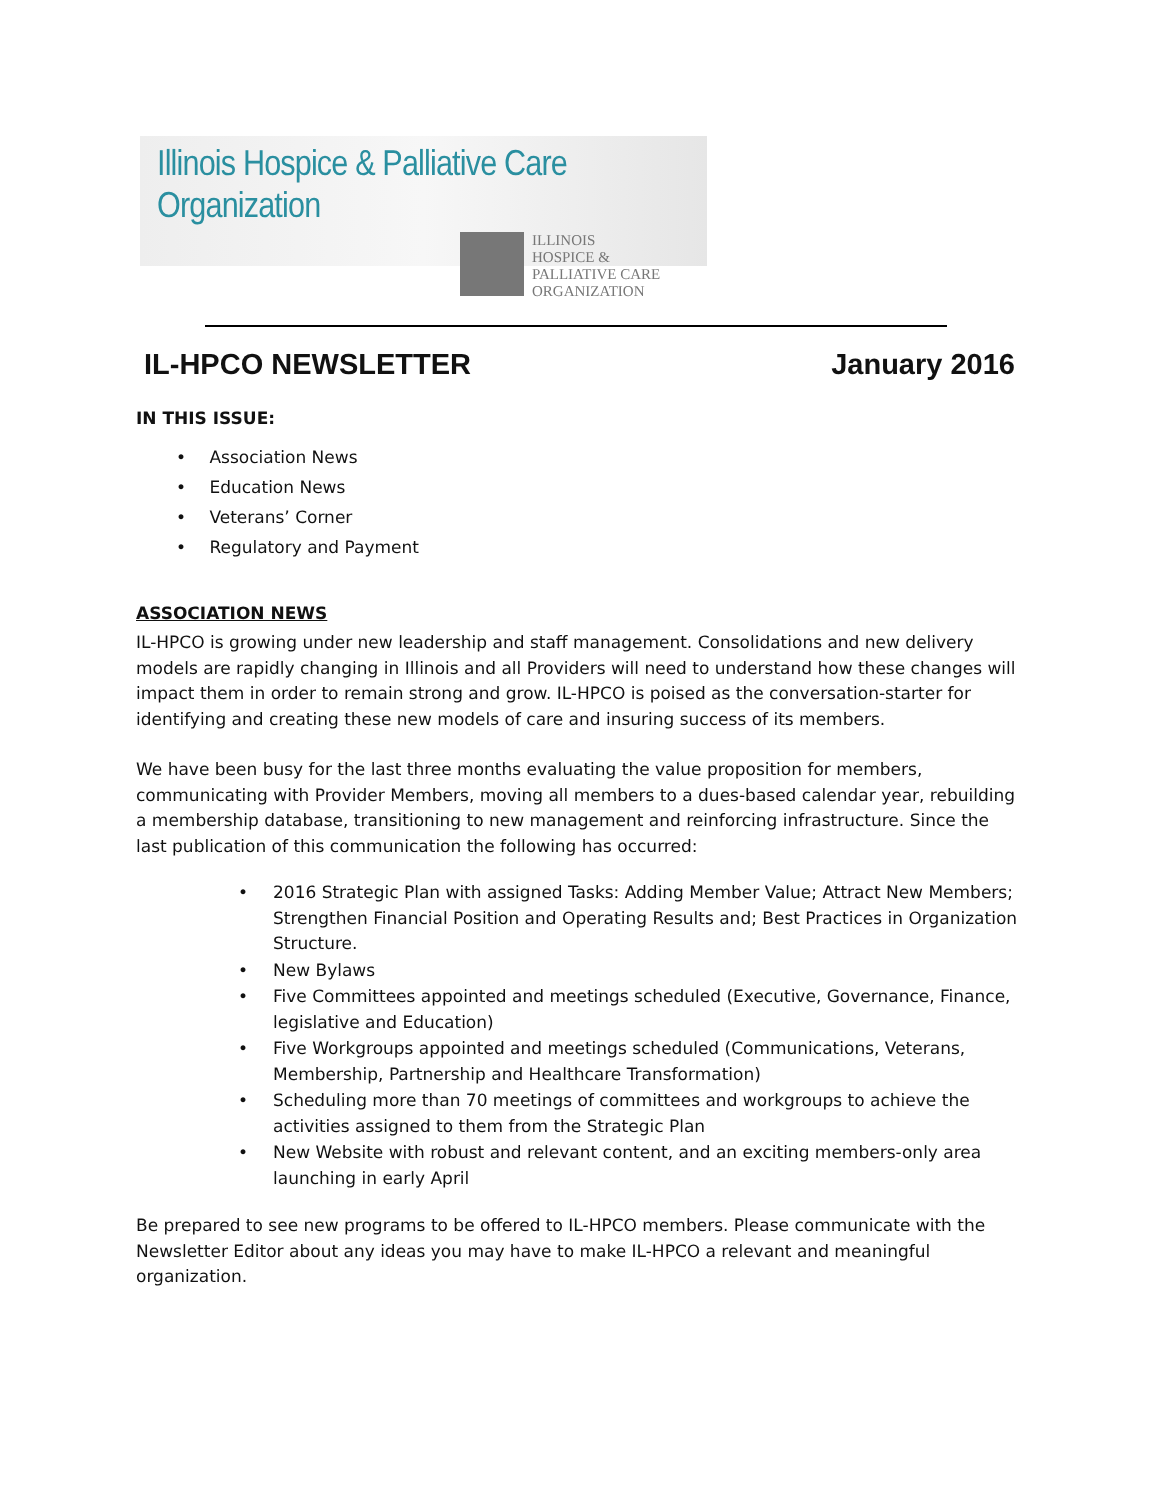Illinois Hospice & Palliative Care Organization
ILLINOIS
HOSPICE &
PALLIATIVE CARE
ORGANIZATION
IL-HPCO NEWSLETTER January 2016
IN THIS ISSUE:
• Association News
• Education News
• Veterans’ Corner
• Regulatory and Payment
ASSOCIATION NEWS
IL-HPCO is growing under new leadership and staff management. Consolidations and new delivery models are rapidly changing in Illinois and all Providers will need to understand how these changes will impact them in order to remain strong and grow. IL-HPCO is poised as the conversation-starter for identifying and creating these new models of care and insuring success of its members.
We have been busy for the last three months evaluating the value proposition for members, communicating with Provider Members, moving all members to a dues-based calendar year, rebuilding a membership database, transitioning to new management and reinforcing infrastructure. Since the last publication of this communication the following has occurred:
• 2016 Strategic Plan with assigned Tasks: Adding Member Value; Attract New Members; Strengthen Financial Position and Operating Results and; Best Practices in Organization Structure.
• New Bylaws
• Five Committees appointed and meetings scheduled (Executive, Governance, Finance, legislative and Education)
• Five Workgroups appointed and meetings scheduled (Communications, Veterans, Membership, Partnership and Healthcare Transformation)
• Scheduling more than 70 meetings of committees and workgroups to achieve the activities assigned to them from the Strategic Plan
• New Website with robust and relevant content, and an exciting members-only area launching in early April
Be prepared to see new programs to be offered to IL-HPCO members. Please communicate with the Newsletter Editor about any ideas you may have to make IL-HPCO a relevant and meaningful organization.